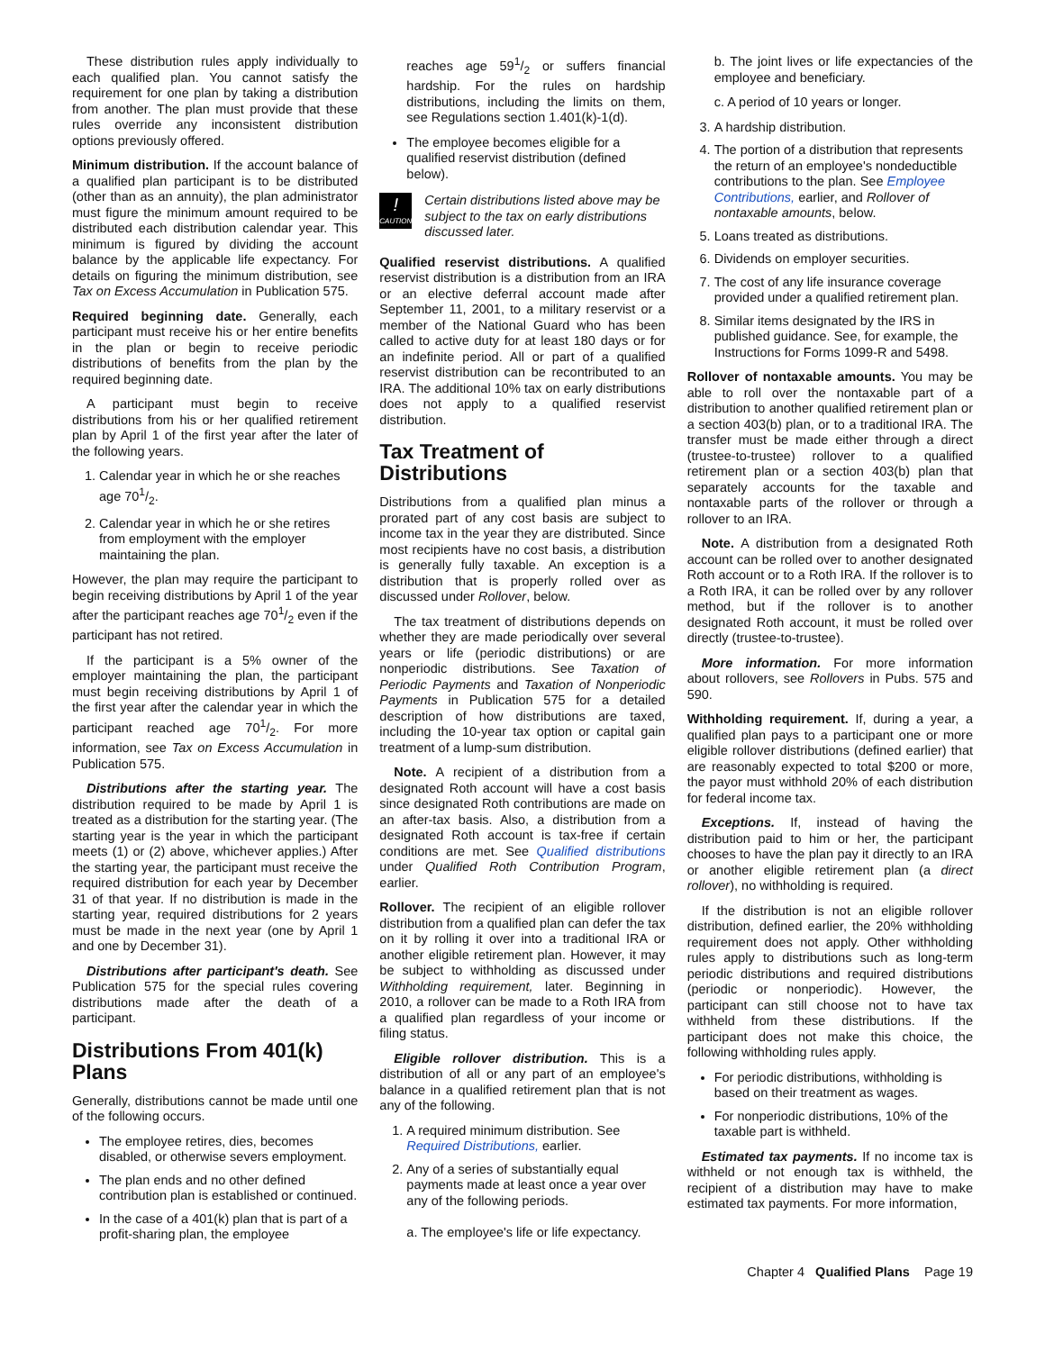These distribution rules apply individually to each qualified plan. You cannot satisfy the requirement for one plan by taking a distribution from another. The plan must provide that these rules override any inconsistent distribution options previously offered.
Minimum distribution. If the account balance of a qualified plan participant is to be distributed (other than as an annuity), the plan administrator must figure the minimum amount required to be distributed each distribution calendar year. This minimum is figured by dividing the account balance by the applicable life expectancy. For details on figuring the minimum distribution, see Tax on Excess Accumulation in Publication 575.
Required beginning date. Generally, each participant must receive his or her entire benefits in the plan or begin to receive periodic distributions of benefits from the plan by the required beginning date.
A participant must begin to receive distributions from his or her qualified retirement plan by April 1 of the first year after the later of the following years.
1. Calendar year in which he or she reaches age 701/2.
2. Calendar year in which he or she retires from employment with the employer maintaining the plan.
However, the plan may require the participant to begin receiving distributions by April 1 of the year after the participant reaches age 701/2 even if the participant has not retired.
If the participant is a 5% owner of the employer maintaining the plan, the participant must begin receiving distributions by April 1 of the first year after the calendar year in which the participant reached age 701/2. For more information, see Tax on Excess Accumulation in Publication 575.
Distributions after the starting year. The distribution required to be made by April 1 is treated as a distribution for the starting year. (The starting year is the year in which the participant meets (1) or (2) above, whichever applies.) After the starting year, the participant must receive the required distribution for each year by December 31 of that year. If no distribution is made in the starting year, required distributions for 2 years must be made in the next year (one by April 1 and one by December 31).
Distributions after participant's death. See Publication 575 for the special rules covering distributions made after the death of a participant.
Distributions From 401(k) Plans
Generally, distributions cannot be made until one of the following occurs.
The employee retires, dies, becomes disabled, or otherwise severs employment.
The plan ends and no other defined contribution plan is established or continued.
In the case of a 401(k) plan that is part of a profit-sharing plan, the employee
reaches age 591/2 or suffers financial hardship. For the rules on hardship distributions, including the limits on them, see Regulations section 1.401(k)-1(d).
The employee becomes eligible for a qualified reservist distribution (defined below).
!
CAUTION
Certain distributions listed above may be subject to the tax on early distributions discussed later.
Qualified reservist distributions. A qualified reservist distribution is a distribution from an IRA or an elective deferral account made after September 11, 2001, to a military reservist or a member of the National Guard who has been called to active duty for at least 180 days or for an indefinite period. All or part of a qualified reservist distribution can be recontributed to an IRA. The additional 10% tax on early distributions does not apply to a qualified reservist distribution.
Tax Treatment of Distributions
Distributions from a qualified plan minus a prorated part of any cost basis are subject to income tax in the year they are distributed. Since most recipients have no cost basis, a distribution is generally fully taxable. An exception is a distribution that is properly rolled over as discussed under Rollover, below.
The tax treatment of distributions depends on whether they are made periodically over several years or life (periodic distributions) or are nonperiodic distributions. See Taxation of Periodic Payments and Taxation of Nonperiodic Payments in Publication 575 for a detailed description of how distributions are taxed, including the 10-year tax option or capital gain treatment of a lump-sum distribution.
Note. A recipient of a distribution from a designated Roth account will have a cost basis since designated Roth contributions are made on an after-tax basis. Also, a distribution from a designated Roth account is tax-free if certain conditions are met. See Qualified distributions under Qualified Roth Contribution Program, earlier.
Rollover. The recipient of an eligible rollover distribution from a qualified plan can defer the tax on it by rolling it over into a traditional IRA or another eligible retirement plan. However, it may be subject to withholding as discussed under Withholding requirement, later. Beginning in 2010, a rollover can be made to a Roth IRA from a qualified plan regardless of your income or filing status.
Eligible rollover distribution. This is a distribution of all or any part of an employee's balance in a qualified retirement plan that is not any of the following.
1. A required minimum distribution. See Required Distributions, earlier.
2. Any of a series of substantially equal payments made at least once a year over any of the following periods.
a. The employee's life or life expectancy.
b. The joint lives or life expectancies of the employee and beneficiary.
c. A period of 10 years or longer.
3. A hardship distribution.
4. The portion of a distribution that represents the return of an employee's nondeductible contributions to the plan. See Employee Contributions, earlier, and Rollover of nontaxable amounts, below.
5. Loans treated as distributions.
6. Dividends on employer securities.
7. The cost of any life insurance coverage provided under a qualified retirement plan.
8. Similar items designated by the IRS in published guidance. See, for example, the Instructions for Forms 1099-R and 5498.
Rollover of nontaxable amounts. You may be able to roll over the nontaxable part of a distribution to another qualified retirement plan or a section 403(b) plan, or to a traditional IRA. The transfer must be made either through a direct (trustee-to-trustee) rollover to a qualified retirement plan or a section 403(b) plan that separately accounts for the taxable and nontaxable parts of the rollover or through a rollover to an IRA.
Note. A distribution from a designated Roth account can be rolled over to another designated Roth account or to a Roth IRA. If the rollover is to a Roth IRA, it can be rolled over by any rollover method, but if the rollover is to another designated Roth account, it must be rolled over directly (trustee-to-trustee).
More information. For more information about rollovers, see Rollovers in Pubs. 575 and 590.
Withholding requirement. If, during a year, a qualified plan pays to a participant one or more eligible rollover distributions (defined earlier) that are reasonably expected to total $200 or more, the payor must withhold 20% of each distribution for federal income tax.
Exceptions. If, instead of having the distribution paid to him or her, the participant chooses to have the plan pay it directly to an IRA or another eligible retirement plan (a direct rollover), no withholding is required.
If the distribution is not an eligible rollover distribution, defined earlier, the 20% withholding requirement does not apply. Other withholding rules apply to distributions such as long-term periodic distributions and required distributions (periodic or nonperiodic). However, the participant can still choose not to have tax withheld from these distributions. If the participant does not make this choice, the following withholding rules apply.
For periodic distributions, withholding is based on their treatment as wages.
For nonperiodic distributions, 10% of the taxable part is withheld.
Estimated tax payments. If no income tax is withheld or not enough tax is withheld, the recipient of a distribution may have to make estimated tax payments. For more information,
Chapter 4 Qualified Plans Page 19